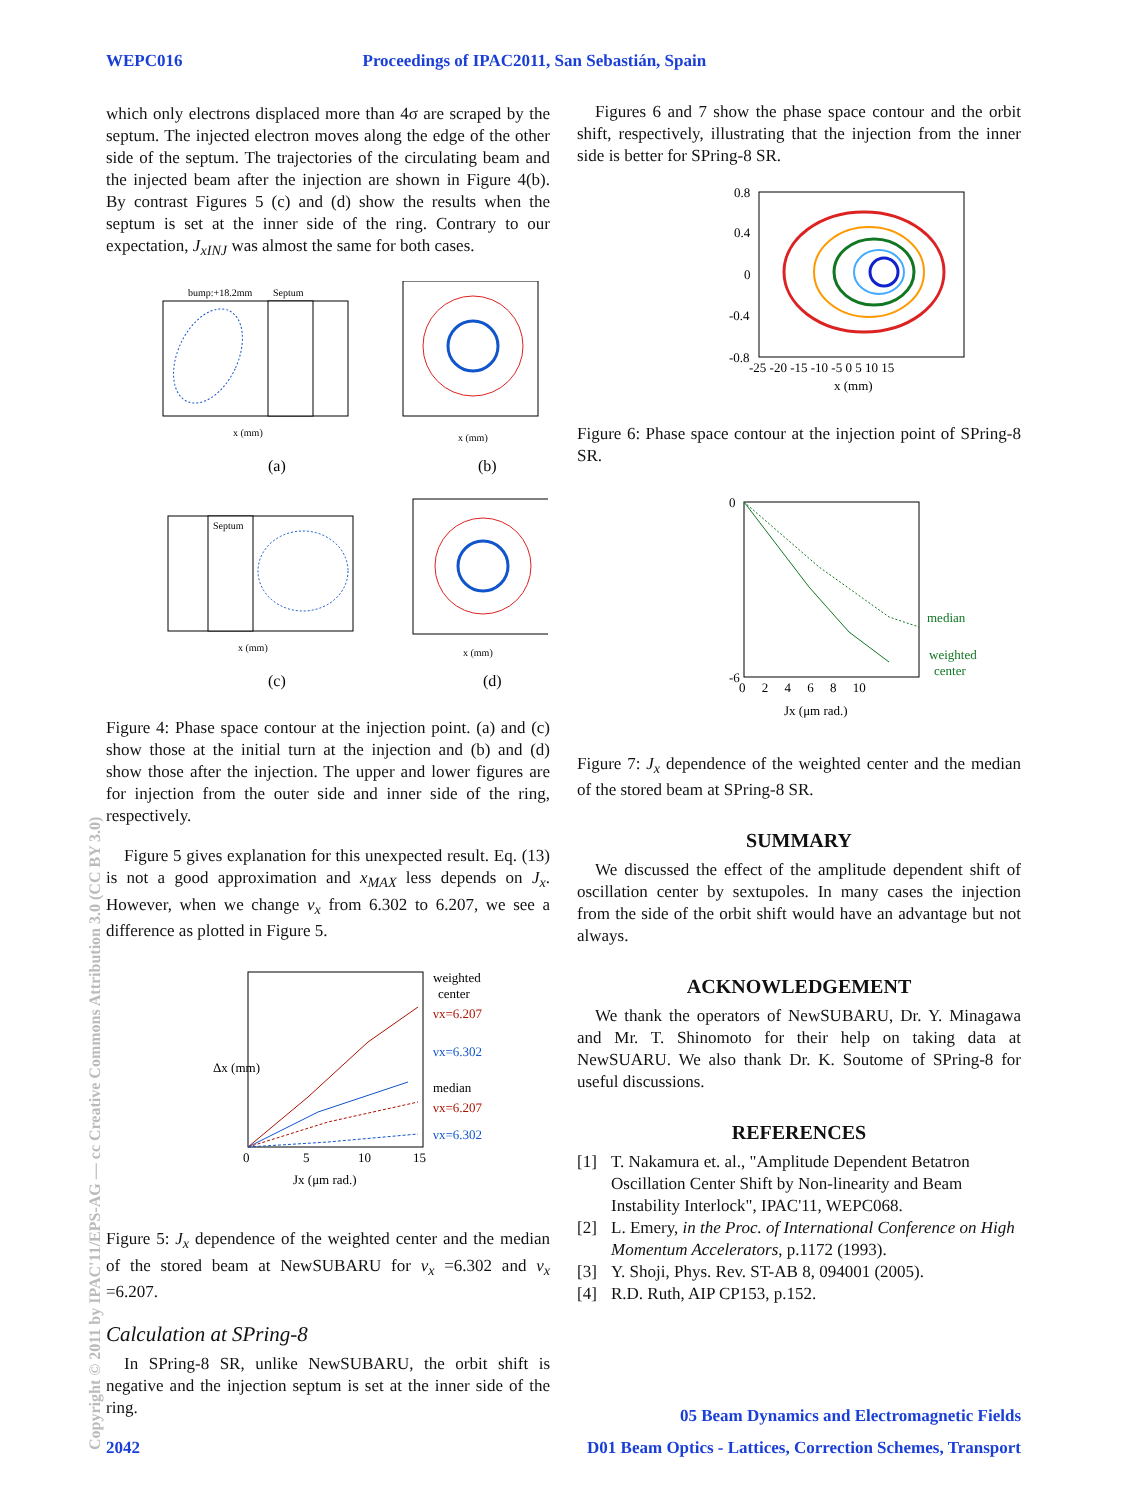WEPC016 Proceedings of IPAC2011, San Sebastián, Spain
Copyright © 2011 by IPAC'11/EPS-AG — cc Creative Commons Attribution 3.0 (CC BY 3.0)
which only electrons displaced more than 4σ are scraped by the septum. The injected electron moves along the edge of the other side of the septum. The trajectories of the circulating beam and the injected beam after the injection are shown in Figure 4(b). By contrast Figures 5 (c) and (d) show the results when the septum is set at the inner side of the ring. Contrary to our expectation, J<sub>xINJ</sub> was almost the same for both cases.
bump:+18.2mm
Septum
x (mm)
x (mm)
(a)
(b)
Septum
x (mm)
x (mm)
(c)
(d)
Figure 4: Phase space contour at the injection point. (a) and (c) show those at the initial turn at the injection and (b) and (d) show those after the injection. The upper and lower figures are for injection from the outer side and inner side of the ring, respectively.
Figure 5 gives explanation for this unexpected result. Eq. (13) is not a good approximation and x<sub>MAX</sub> less depends on J<sub>x</sub>. However, when we change ν<sub>x</sub> from 6.302 to 6.207, we see a difference as plotted in Figure 5.
Δx (mm)
0
5
10
15
weighted
center
νx=6.207
νx=6.302
median
νx=6.207
νx=6.302
Jx (μm rad.)
Figure 5: J<sub>x</sub> dependence of the weighted center and the median of the stored beam at NewSUBARU for ν<sub>x</sub> =6.302 and ν<sub>x</sub> =6.207.
Calculation at SPring-8
In SPring-8 SR, unlike NewSUBARU, the orbit shift is negative and the injection septum is set at the inner side of the ring.
Figures 6 and 7 show the phase space contour and the orbit shift, respectively, illustrating that the injection from the inner side is better for SPring-8 SR.
0.8
0.4
0
-0.4
-0.8
-25 -20 -15 -10 -5 0 5 10 15
x (mm)
Figure 6: Phase space contour at the injection point of SPring-8 SR.
0
-6
median
weighted
center
0 2 4 6 8 10
Jx (μm rad.)
Figure 7: J<sub>x</sub> dependence of the weighted center and the median of the stored beam at SPring-8 SR.
SUMMARY
We discussed the effect of the amplitude dependent shift of oscillation center by sextupoles. In many cases the injection from the side of the orbit shift would have an advantage but not always.
ACKNOWLEDGEMENT
We thank the operators of NewSUBARU, Dr. Y. Minagawa and Mr. T. Shinomoto for their help on taking data at NewSUARU. We also thank Dr. K. Soutome of SPring-8 for useful discussions.
REFERENCES
[1] T. Nakamura et. al., "Amplitude Dependent Betatron Oscillation Center Shift by Non-linearity and Beam Instability Interlock", IPAC'11, WEPC068.
[2] L. Emery, in the Proc. of International Conference on High Momentum Accelerators, p.1172 (1993).
[3] Y. Shoji, Phys. Rev. ST-AB 8, 094001 (2005).
[4] R.D. Ruth, AIP CP153, p.152.
05 Beam Dynamics and Electromagnetic Fields
2042 D01 Beam Optics - Lattices, Correction Schemes, Transport